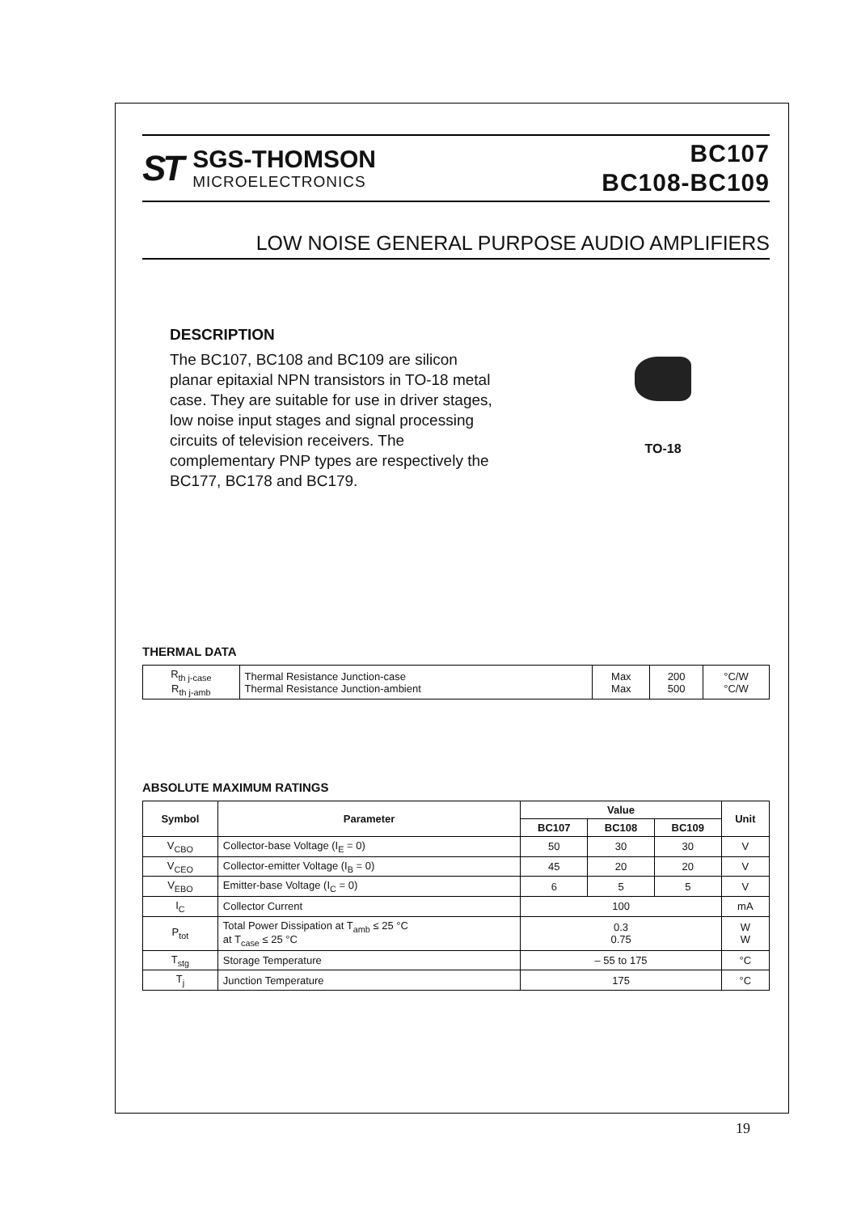ST
SGS-THOMSON
MICROELECTRONICS
BC107
BC108-BC109
LOW NOISE GENERAL PURPOSE AUDIO AMPLIFIERS
DESCRIPTION
The BC107, BC108 and BC109 are silicon planar epitaxial NPN transistors in TO-18 metal case. They are suitable for use in driver stages, low noise input stages and signal processing circuits of television receivers. The complementary PNP types are respectively the BC177, BC178 and BC179.
TO-18
THERMAL DATA
| R<sub>th j-case</sub> R<sub>th j-amb</sub> | Thermal Resistance Junction-case Thermal Resistance Junction-ambient | Max Max | 200 500 | °C/W °C/W |
ABSOLUTE MAXIMUM RATINGS
| Symbol | Parameter | Value | | | Unit |
| --- | --- | --- | --- | --- | --- |
| | | BC107 | BC108 | BC109 | |
| V<sub>CBO</sub> | Collector-base Voltage (I<sub>E</sub> = 0) | 50 | 30 | 30 | V |
| V<sub>CEO</sub> | Collector-emitter Voltage (I<sub>B</sub> = 0) | 45 | 20 | 20 | V |
| V<sub>EBO</sub> | Emitter-base Voltage (I<sub>C</sub> = 0) | 6 | 5 | 5 | V |
| I<sub>C</sub> | Collector Current | 100 | | | mA |
| P<sub>tot</sub> | Total Power Dissipation at T<sub>amb</sub> ≤ 25 °C at T<sub>case</sub> ≤ 25 °C | 0.3 0.75 | | | W W |
| T<sub>stg</sub> | Storage Temperature | – 55 to 175 | | | °C |
| T<sub>j</sub> | Junction Temperature | 175 | | | °C |
19